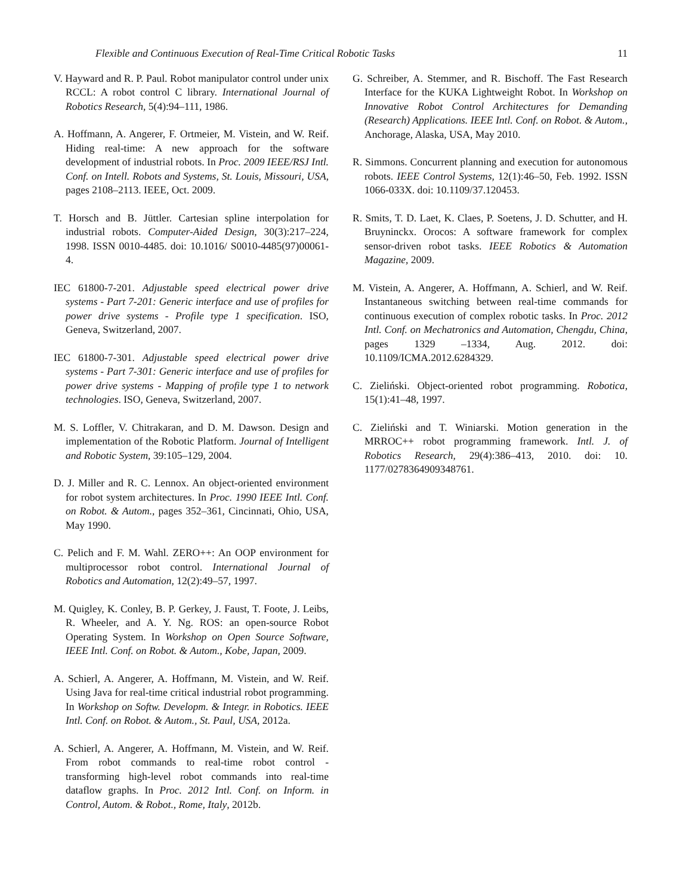Flexible and Continuous Execution of Real-Time Critical Robotic Tasks 11
V. Hayward and R. P. Paul. Robot manipulator control under unix RCCL: A robot control C library. International Journal of Robotics Research, 5(4):94–111, 1986.
A. Hoffmann, A. Angerer, F. Ortmeier, M. Vistein, and W. Reif. Hiding real-time: A new approach for the software development of industrial robots. In Proc. 2009 IEEE/RSJ Intl. Conf. on Intell. Robots and Systems, St. Louis, Missouri, USA, pages 2108–2113. IEEE, Oct. 2009.
T. Horsch and B. Jüttler. Cartesian spline interpolation for industrial robots. Computer-Aided Design, 30(3):217–224, 1998. ISSN 0010-4485. doi: 10.1016/ S0010-4485(97)00061-4.
IEC 61800-7-201. Adjustable speed electrical power drive systems - Part 7-201: Generic interface and use of profiles for power drive systems - Profile type 1 specification. ISO, Geneva, Switzerland, 2007.
IEC 61800-7-301. Adjustable speed electrical power drive systems - Part 7-301: Generic interface and use of profiles for power drive systems - Mapping of profile type 1 to network technologies. ISO, Geneva, Switzerland, 2007.
M. S. Loffler, V. Chitrakaran, and D. M. Dawson. Design and implementation of the Robotic Platform. Journal of Intelligent and Robotic System, 39:105–129, 2004.
D. J. Miller and R. C. Lennox. An object-oriented environment for robot system architectures. In Proc. 1990 IEEE Intl. Conf. on Robot. & Autom., pages 352–361, Cincinnati, Ohio, USA, May 1990.
C. Pelich and F. M. Wahl. ZERO++: An OOP environment for multiprocessor robot control. International Journal of Robotics and Automation, 12(2):49–57, 1997.
M. Quigley, K. Conley, B. P. Gerkey, J. Faust, T. Foote, J. Leibs, R. Wheeler, and A. Y. Ng. ROS: an open-source Robot Operating System. In Workshop on Open Source Software, IEEE Intl. Conf. on Robot. & Autom., Kobe, Japan, 2009.
A. Schierl, A. Angerer, A. Hoffmann, M. Vistein, and W. Reif. Using Java for real-time critical industrial robot programming. In Workshop on Softw. Developm. & Integr. in Robotics. IEEE Intl. Conf. on Robot. & Autom., St. Paul, USA, 2012a.
A. Schierl, A. Angerer, A. Hoffmann, M. Vistein, and W. Reif. From robot commands to real-time robot control - transforming high-level robot commands into real-time dataflow graphs. In Proc. 2012 Intl. Conf. on Inform. in Control, Autom. & Robot., Rome, Italy, 2012b.
G. Schreiber, A. Stemmer, and R. Bischoff. The Fast Research Interface for the KUKA Lightweight Robot. In Workshop on Innovative Robot Control Architectures for Demanding (Research) Applications. IEEE Intl. Conf. on Robot. & Autom., Anchorage, Alaska, USA, May 2010.
R. Simmons. Concurrent planning and execution for autonomous robots. IEEE Control Systems, 12(1):46–50, Feb. 1992. ISSN 1066-033X. doi: 10.1109/37.120453.
R. Smits, T. D. Laet, K. Claes, P. Soetens, J. D. Schutter, and H. Bruyninckx. Orocos: A software framework for complex sensor-driven robot tasks. IEEE Robotics & Automation Magazine, 2009.
M. Vistein, A. Angerer, A. Hoffmann, A. Schierl, and W. Reif. Instantaneous switching between real-time commands for continuous execution of complex robotic tasks. In Proc. 2012 Intl. Conf. on Mechatronics and Automation, Chengdu, China, pages 1329 –1334, Aug. 2012. doi: 10.1109/ICMA.2012.6284329.
C. Zieliński. Object-oriented robot programming. Robotica, 15(1):41–48, 1997.
C. Zieliński and T. Winiarski. Motion generation in the MRROC++ robot programming framework. Intl. J. of Robotics Research, 29(4):386–413, 2010. doi: 10. 1177/0278364909348761.